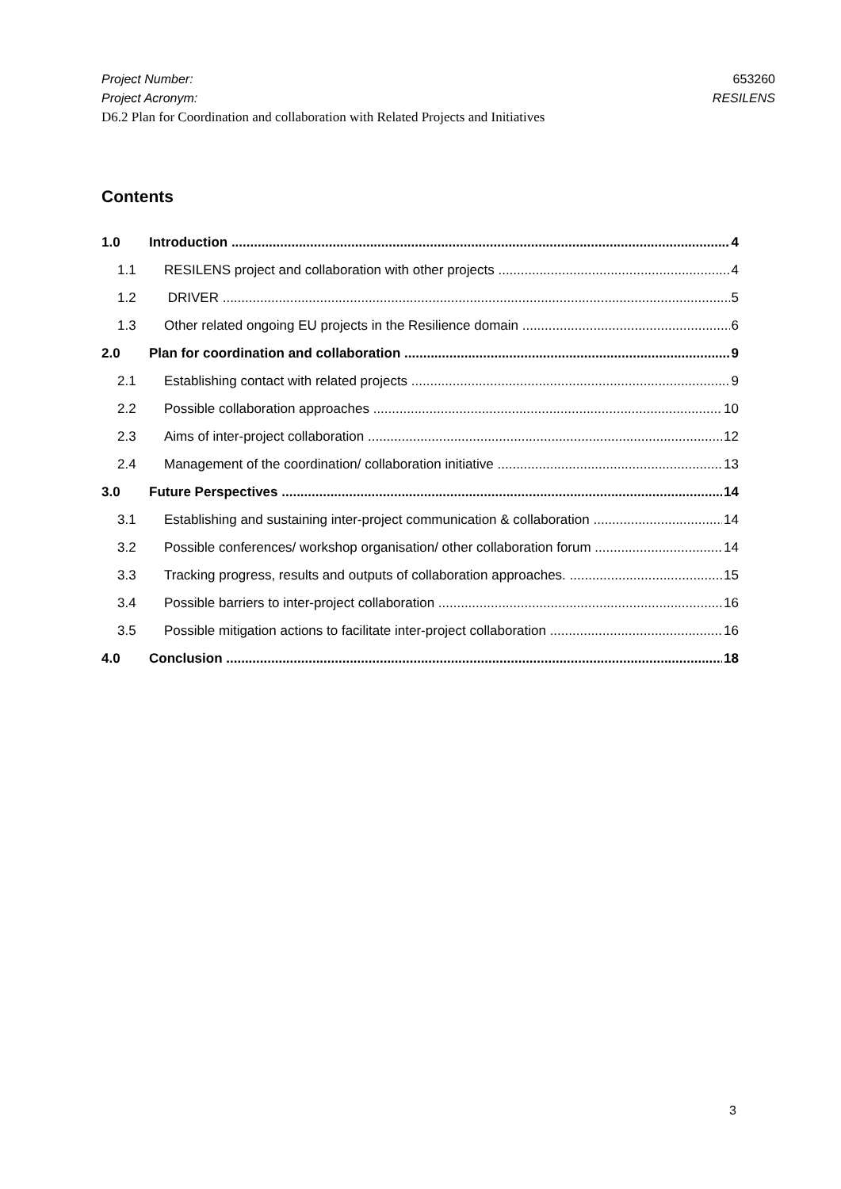Project Number: 653260
Project Acronym: RESILENS
D6.2 Plan for Coordination and collaboration with Related Projects and Initiatives
Contents
1.0 Introduction 4
1.1 RESILENS project and collaboration with other projects 4
1.2 DRIVER 5
1.3 Other related ongoing EU projects in the Resilience domain 6
2.0 Plan for coordination and collaboration 9
2.1 Establishing contact with related projects 9
2.2 Possible collaboration approaches 10
2.3 Aims of inter-project collaboration 12
2.4 Management of the coordination/ collaboration initiative 13
3.0 Future Perspectives 14
3.1 Establishing and sustaining inter-project communication & collaboration 14
3.2 Possible conferences/ workshop organisation/ other collaboration forum 14
3.3 Tracking progress, results and outputs of collaboration approaches. 15
3.4 Possible barriers to inter-project collaboration 16
3.5 Possible mitigation actions to facilitate inter-project collaboration 16
4.0 Conclusion 18
3